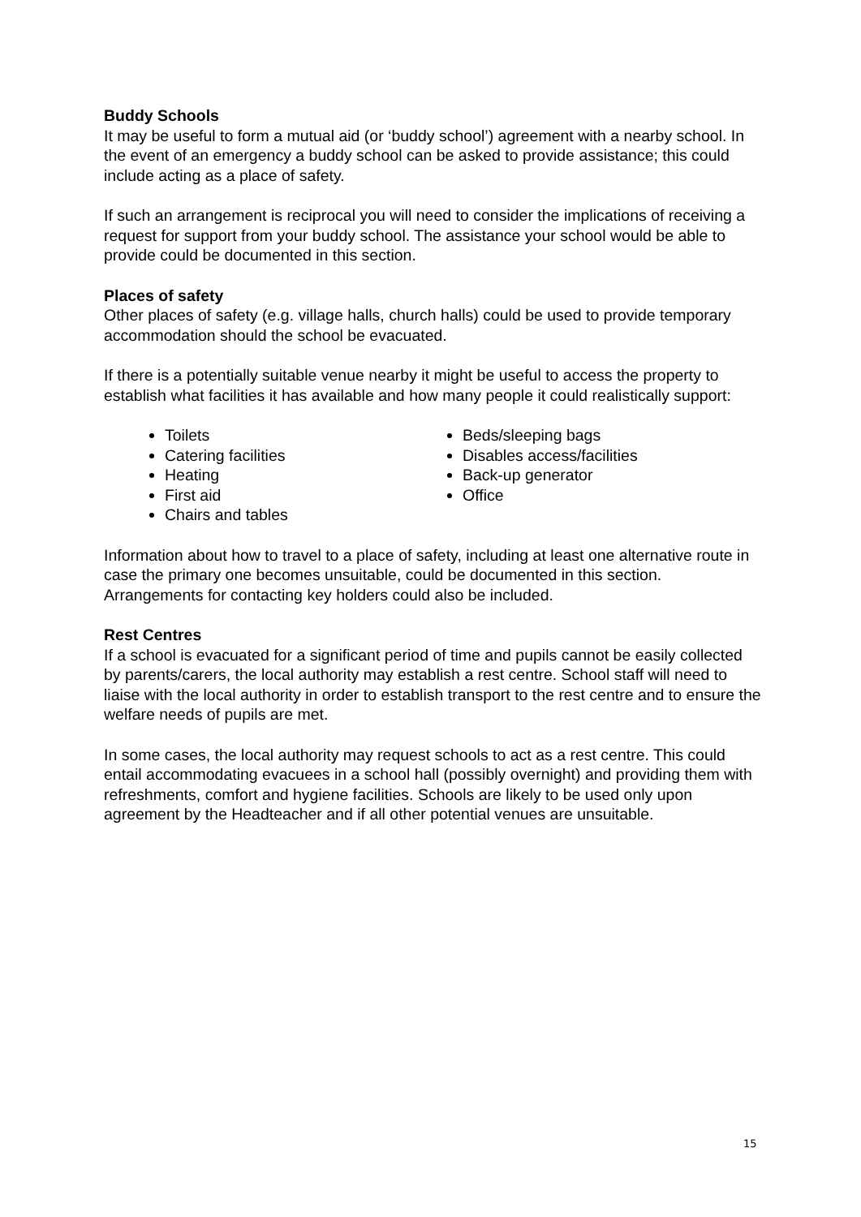Buddy Schools
It may be useful to form a mutual aid (or ‘buddy school’) agreement with a nearby school. In the event of an emergency a buddy school can be asked to provide assistance; this could include acting as a place of safety.
If such an arrangement is reciprocal you will need to consider the implications of receiving a request for support from your buddy school. The assistance your school would be able to provide could be documented in this section.
Places of safety
Other places of safety (e.g. village halls, church halls) could be used to provide temporary accommodation should the school be evacuated.
If there is a potentially suitable venue nearby it might be useful to access the property to establish what facilities it has available and how many people it could realistically support:
Toilets
Catering facilities
Heating
First aid
Chairs and tables
Beds/sleeping bags
Disables access/facilities
Back-up generator
Office
Information about how to travel to a place of safety, including at least one alternative route in case the primary one becomes unsuitable, could be documented in this section. Arrangements for contacting key holders could also be included.
Rest Centres
If a school is evacuated for a significant period of time and pupils cannot be easily collected by parents/carers, the local authority may establish a rest centre. School staff will need to liaise with the local authority in order to establish transport to the rest centre and to ensure the welfare needs of pupils are met.
In some cases, the local authority may request schools to act as a rest centre. This could entail accommodating evacuees in a school hall (possibly overnight) and providing them with refreshments, comfort and hygiene facilities. Schools are likely to be used only upon agreement by the Headteacher and if all other potential venues are unsuitable.
15